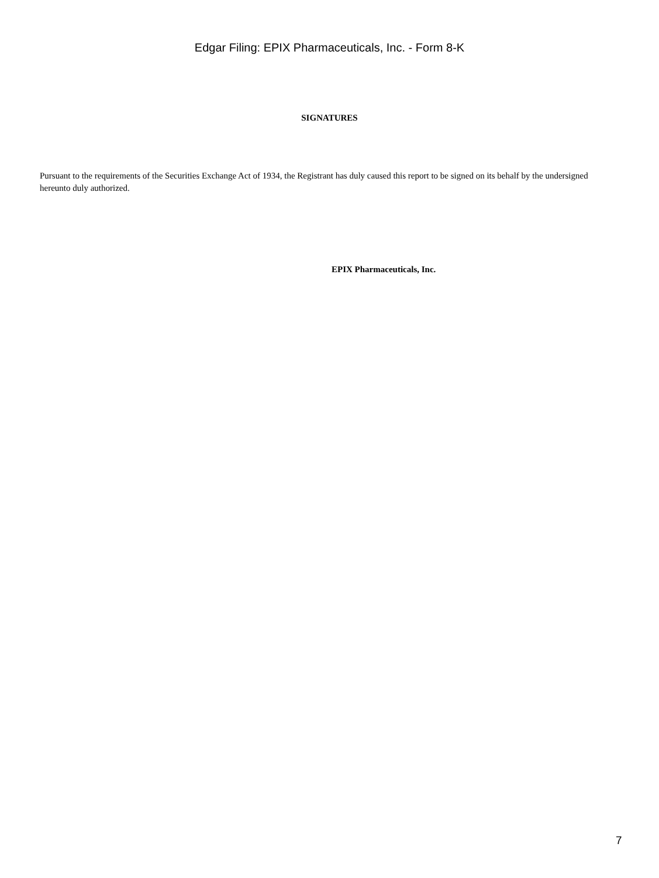Edgar Filing: EPIX Pharmaceuticals, Inc. - Form 8-K
SIGNATURES
Pursuant to the requirements of the Securities Exchange Act of 1934, the Registrant has duly caused this report to be signed on its behalf by the undersigned hereunto duly authorized.
EPIX Pharmaceuticals, Inc.
7